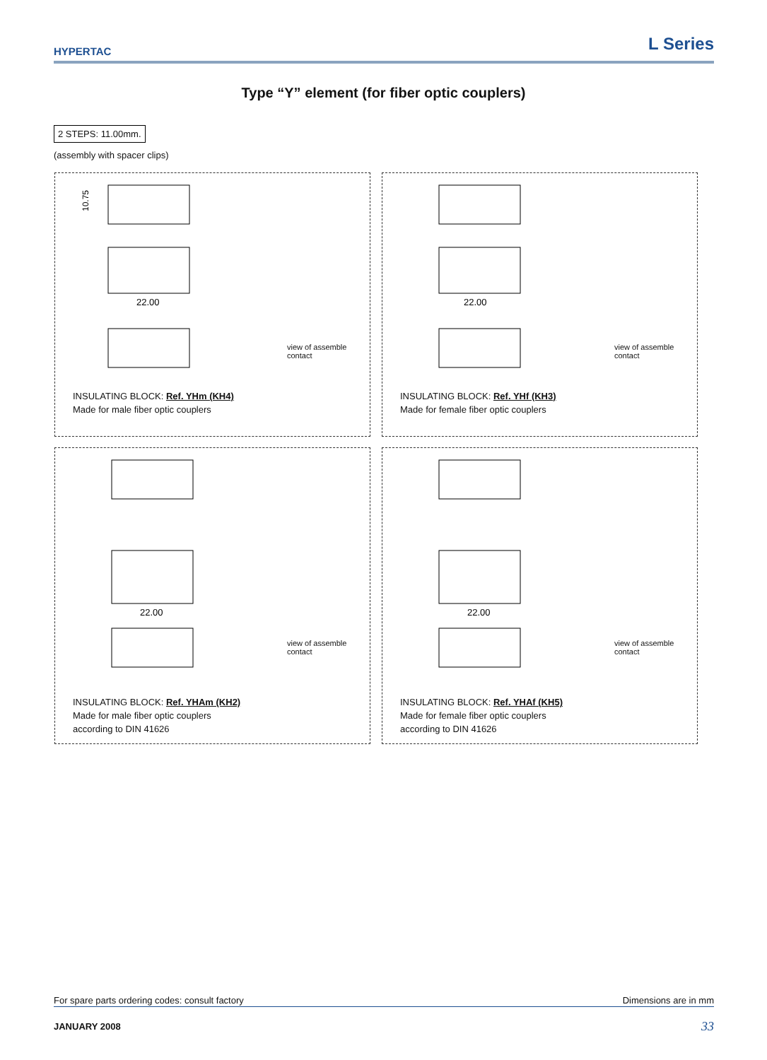HYPERTAC L Series
Type “Y” element (for fiber optic couplers)
2 STEPS: 11.00mm.
(assembly with spacer clips)
10.75
22.00
view of assemble contact
INSULATING BLOCK: Ref. YHm (KH4)
Made for male fiber optic couplers
22.00
view of assemble contact
INSULATING BLOCK: Ref. YHf (KH3)
Made for female fiber optic couplers
22.00
view of assemble contact
INSULATING BLOCK: Ref. YHAm (KH2)
Made for male fiber optic couplers
according to DIN 41626
22.00
view of assemble contact
INSULATING BLOCK: Ref. YHAf (KH5)
Made for female fiber optic couplers
according to DIN 41626
For spare parts ordering codes: consult factory Dimensions are in mm
JANUARY 2008 33